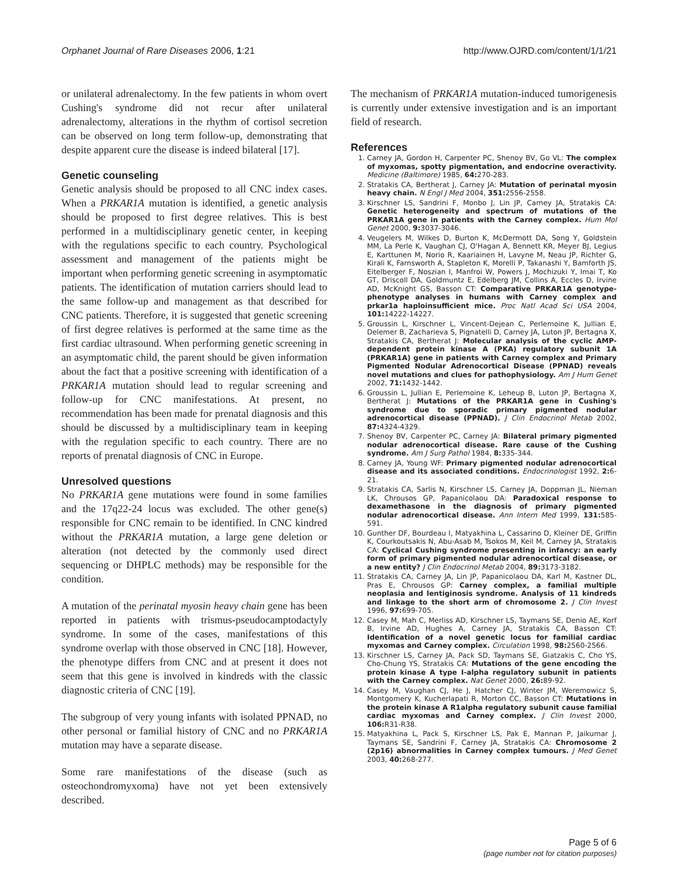Orphanet Journal of Rare Diseases 2006, 1:21 http://www.OJRD.com/content/1/1/21
or unilateral adrenalectomy. In the few patients in whom overt Cushing's syndrome did not recur after unilateral adrenalectomy, alterations in the rhythm of cortisol secretion can be observed on long term follow-up, demonstrating that despite apparent cure the disease is indeed bilateral [17].
Genetic counseling
Genetic analysis should be proposed to all CNC index cases. When a PRKAR1A mutation is identified, a genetic analysis should be proposed to first degree relatives. This is best performed in a multidisciplinary genetic center, in keeping with the regulations specific to each country. Psychological assessment and management of the patients might be important when performing genetic screening in asymptomatic patients. The identification of mutation carriers should lead to the same follow-up and management as that described for CNC patients. Therefore, it is suggested that genetic screening of first degree relatives is performed at the same time as the first cardiac ultrasound. When performing genetic screening in an asymptomatic child, the parent should be given information about the fact that a positive screening with identification of a PRKAR1A mutation should lead to regular screening and follow-up for CNC manifestations. At present, no recommendation has been made for prenatal diagnosis and this should be discussed by a multidisciplinary team in keeping with the regulation specific to each country. There are no reports of prenatal diagnosis of CNC in Europe.
Unresolved questions
No PRKAR1A gene mutations were found in some families and the 17q22-24 locus was excluded. The other gene(s) responsible for CNC remain to be identified. In CNC kindred without the PRKAR1A mutation, a large gene deletion or alteration (not detected by the commonly used direct sequencing or DHPLC methods) may be responsible for the condition.
A mutation of the perinatal myosin heavy chain gene has been reported in patients with trismus-pseudocamptodactyly syndrome. In some of the cases, manifestations of this syndrome overlap with those observed in CNC [18]. However, the phenotype differs from CNC and at present it does not seem that this gene is involved in kindreds with the classic diagnostic criteria of CNC [19].
The subgroup of very young infants with isolated PPNAD, no other personal or familial history of CNC and no PRKAR1A mutation may have a separate disease.
Some rare manifestations of the disease (such as osteochondromyxoma) have not yet been extensively described.
The mechanism of PRKAR1A mutation-induced tumorigenesis is currently under extensive investigation and is an important field of research.
References
1. Carney JA, Gordon H, Carpenter PC, Shenoy BV, Go VL: The complex of myxomas, spotty pigmentation, and endocrine overactivity. Medicine (Baltimore) 1985, 64: 270-283.
2. Stratakis CA, Bertherat J, Carney JA: Mutation of perinatal myosin heavy chain. N Engl J Med 2004, 351: 2556-2558.
3. Kirschner LS, Sandrini F, Monbo J, Lin JP, Carney JA, Stratakis CA: Genetic heterogeneity and spectrum of mutations of the PRKAR1A gene in patients with the Carney complex. Hum Mol Genet 2000, 9: 3037-3046.
4. Veugelers M, Wilkes D, Burton K, McDermott DA, Song Y, Goldstein MM, La Perle K, Vaughan CJ, O'Hagan A, Bennett KR, Meyer BJ, Legius E, Karttunen M, Norio R, Kaariainen H, Lavyne M, Neau JP, Richter G, Kirali K, Farnsworth A, Stapleton K, Morelli P, Takanashi Y, Bamforth JS, Eitelberger F, Noszian I, Manfroi W, Powers J, Mochizuki Y, Imai T, Ko GT, Driscoll DA, Goldmuntz E, Edelberg JM, Collins A, Eccles D, Irvine AD, McKnight GS, Basson CT: Comparative PRKAR1A genotype-phenotype analyses in humans with Carney complex and prkar1a haploinsufficient mice. Proc Natl Acad Sci USA 2004, 101: 14222-14227.
5. Groussin L, Kirschner L, Vincent-Dejean C, Perlemoine K, Jullian E, Delemer B, Zacharieva S, Pignatelli D, Carney JA, Luton JP, Bertagna X, Stratakis CA, Bertherat J: Molecular analysis of the cyclic AMP-dependent protein kinase A (PKA) regulatory subunit 1A (PRKAR1A) gene in patients with Carney complex and Primary Pigmented Nodular Adrenocortical Disease (PPNAD) reveals novel mutations and clues for pathophysiology. Am J Hum Genet 2002, 71: 1432-1442.
6. Groussin L, Jullian E, Perlemoine K, Leheup B, Luton JP, Bertagna X, Bertherat J: Mutations of the PRKAR1A gene in Cushing's syndrome due to sporadic primary pigmented nodular adrenocortical disease (PPNAD). J Clin Endocrinol Metab 2002, 87: 4324-4329.
7. Shenoy BV, Carpenter PC, Carney JA: Bilateral primary pigmented nodular adrenocortical disease. Rare cause of the Cushing syndrome. Am J Surg Pathol 1984, 8: 335-344.
8. Carney JA, Young WF: Primary pigmented nodular adrenocortical disease and its associated conditions. Endocrinologist 1992, 2: 6-21.
9. Stratakis CA, Sarlis N, Kirschner LS, Carney JA, Doppman JL, Nieman LK, Chrousos GP, Papanicolaou DA: Paradoxical response to dexamethasone in the diagnosis of primary pigmented nodular adrenocortical disease. Ann Intern Med 1999, 131: 585-591.
10. Gunther DF, Bourdeau I, Matyakhina L, Cassarino D, Kleiner DE, Griffin K, Courkoutsakis N, Abu-Asab M, Tsokos M, Keil M, Carney JA, Stratakis CA: Cyclical Cushing syndrome presenting in infancy: an early form of primary pigmented nodular adrenocortical disease, or a new entity? J Clin Endocrinol Metab 2004, 89: 3173-3182.
11. Stratakis CA, Carney JA, Lin JP, Papanicolaou DA, Karl M, Kastner DL, Pras E, Chrousos GP: Carney complex, a familial multiple neoplasia and lentiginosis syndrome. Analysis of 11 kindreds and linkage to the short arm of chromosome 2. J Clin Invest 1996, 97: 699-705.
12. Casey M, Mah C, Merliss AD, Kirschner LS, Taymans SE, Denio AE, Korf B, Irvine AD, Hughes A, Carney JA, Stratakis CA, Basson CT: Identification of a novel genetic locus for familial cardiac myxomas and Carney complex. Circulation 1998, 98: 2560-2566.
13. Kirschner LS, Carney JA, Pack SD, Taymans SE, Giatzakis C, Cho YS, Cho-Chung YS, Stratakis CA: Mutations of the gene encoding the protein kinase A type I-alpha regulatory subunit in patients with the Carney complex. Nat Genet 2000, 26: 89-92.
14. Casey M, Vaughan CJ, He J, Hatcher CJ, Winter JM, Weremowicz S, Montgomery K, Kucherlapati R, Morton CC, Basson CT: Mutations in the protein kinase A R1alpha regulatory subunit cause familial cardiac myxomas and Carney complex. J Clin Invest 2000, 106: R31-R38.
15. Matyakhina L, Pack S, Kirschner LS, Pak E, Mannan P, Jaikumar J, Taymans SE, Sandrini F, Carney JA, Stratakis CA: Chromosome 2 (2p16) abnormalities in Carney complex tumours. J Med Genet 2003, 40: 268-277.
Page 5 of 6
(page number not for citation purposes)